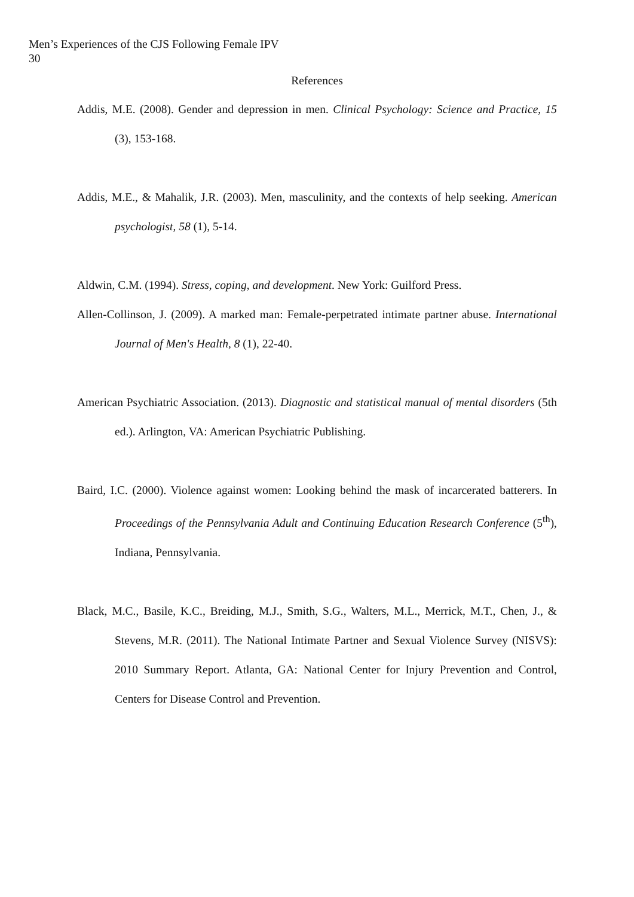Men’s Experiences of the CJS Following Female IPV
30
References
Addis, M.E. (2008). Gender and depression in men. Clinical Psychology: Science and Practice, 15 (3), 153-168.
Addis, M.E., & Mahalik, J.R. (2003). Men, masculinity, and the contexts of help seeking. American psychologist, 58 (1), 5-14.
Aldwin, C.M. (1994). Stress, coping, and development. New York: Guilford Press.
Allen-Collinson, J. (2009). A marked man: Female-perpetrated intimate partner abuse. International Journal of Men's Health, 8 (1), 22-40.
American Psychiatric Association. (2013). Diagnostic and statistical manual of mental disorders (5th ed.). Arlington, VA: American Psychiatric Publishing.
Baird, I.C. (2000). Violence against women: Looking behind the mask of incarcerated batterers. In Proceedings of the Pennsylvania Adult and Continuing Education Research Conference (5<sup>th</sup>), Indiana, Pennsylvania.
Black, M.C., Basile, K.C., Breiding, M.J., Smith, S.G., Walters, M.L., Merrick, M.T., Chen, J., & Stevens, M.R. (2011). The National Intimate Partner and Sexual Violence Survey (NISVS): 2010 Summary Report. Atlanta, GA: National Center for Injury Prevention and Control, Centers for Disease Control and Prevention.